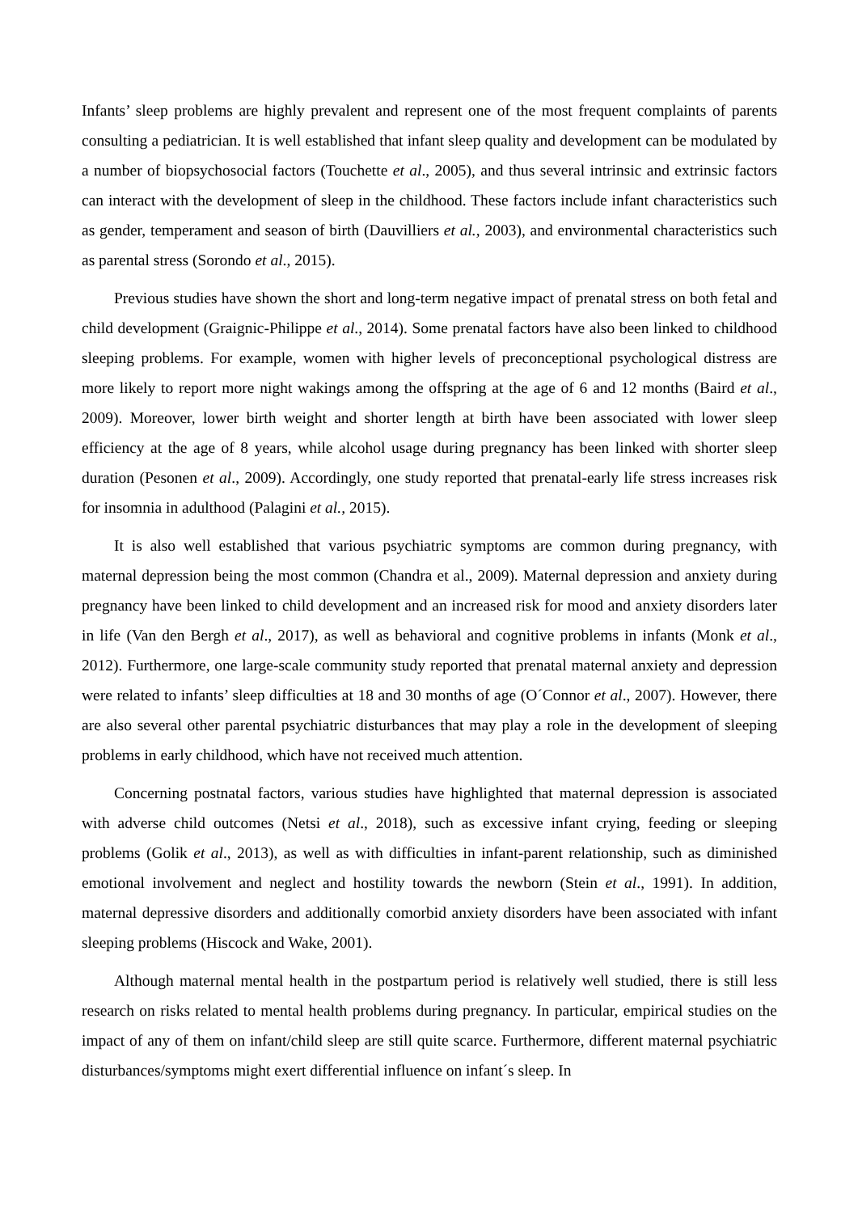Infants’ sleep problems are highly prevalent and represent one of the most frequent complaints of parents consulting a pediatrician. It is well established that infant sleep quality and development can be modulated by a number of biopsychosocial factors (Touchette et al., 2005), and thus several intrinsic and extrinsic factors can interact with the development of sleep in the childhood. These factors include infant characteristics such as gender, temperament and season of birth (Dauvilliers et al., 2003), and environmental characteristics such as parental stress (Sorondo et al., 2015).
Previous studies have shown the short and long-term negative impact of prenatal stress on both fetal and child development (Graignic-Philippe et al., 2014). Some prenatal factors have also been linked to childhood sleeping problems. For example, women with higher levels of preconceptional psychological distress are more likely to report more night wakings among the offspring at the age of 6 and 12 months (Baird et al., 2009). Moreover, lower birth weight and shorter length at birth have been associated with lower sleep efficiency at the age of 8 years, while alcohol usage during pregnancy has been linked with shorter sleep duration (Pesonen et al., 2009). Accordingly, one study reported that prenatal-early life stress increases risk for insomnia in adulthood (Palagini et al., 2015).
It is also well established that various psychiatric symptoms are common during pregnancy, with maternal depression being the most common (Chandra et al., 2009). Maternal depression and anxiety during pregnancy have been linked to child development and an increased risk for mood and anxiety disorders later in life (Van den Bergh et al., 2017), as well as behavioral and cognitive problems in infants (Monk et al., 2012). Furthermore, one large-scale community study reported that prenatal maternal anxiety and depression were related to infants’ sleep difficulties at 18 and 30 months of age (O´Connor et al., 2007). However, there are also several other parental psychiatric disturbances that may play a role in the development of sleeping problems in early childhood, which have not received much attention.
Concerning postnatal factors, various studies have highlighted that maternal depression is associated with adverse child outcomes (Netsi et al., 2018), such as excessive infant crying, feeding or sleeping problems (Golik et al., 2013), as well as with difficulties in infant-parent relationship, such as diminished emotional involvement and neglect and hostility towards the newborn (Stein et al., 1991). In addition, maternal depressive disorders and additionally comorbid anxiety disorders have been associated with infant sleeping problems (Hiscock and Wake, 2001).
Although maternal mental health in the postpartum period is relatively well studied, there is still less research on risks related to mental health problems during pregnancy. In particular, empirical studies on the impact of any of them on infant/child sleep are still quite scarce. Furthermore, different maternal psychiatric disturbances/symptoms might exert differential influence on infant´s sleep. In